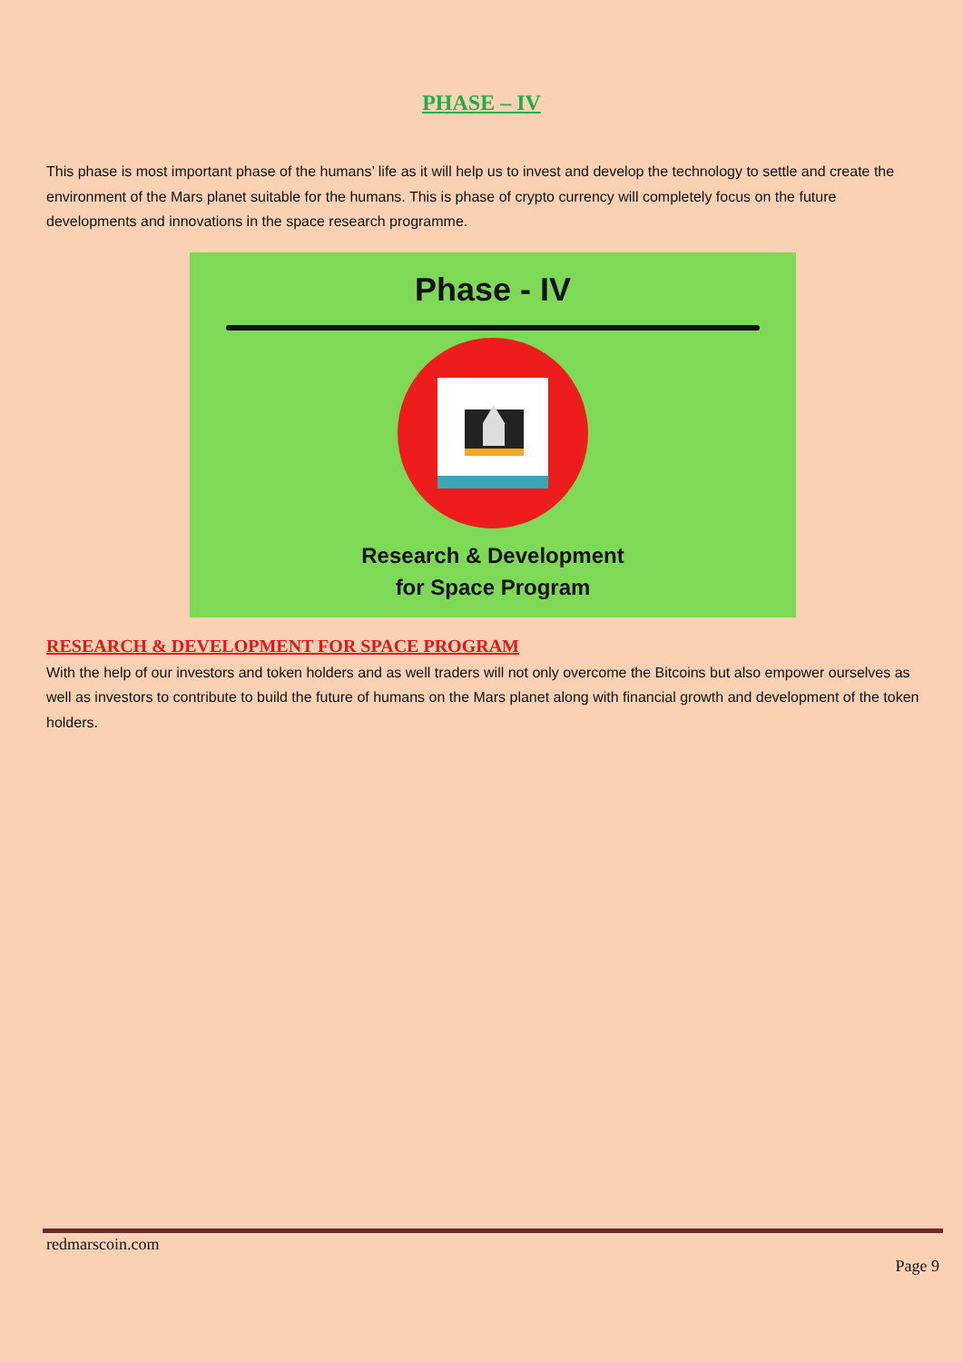PHASE – IV
This phase is most important phase of the humans’ life as it will help us to invest and develop the technology to settle and create the environment of the Mars planet suitable for the humans. This is phase of crypto currency will completely focus on the future developments and innovations in the space research programme.
Phase - IV
Research & Development
for Space Program
RESEARCH & DEVELOPMENT FOR SPACE PROGRAM
With the help of our investors and token holders and as well traders will not only overcome the Bitcoins but also empower ourselves as well as investors to contribute to build the future of humans on the Mars planet along with financial growth and development of the token holders.
redmarscoin.com
Page 9